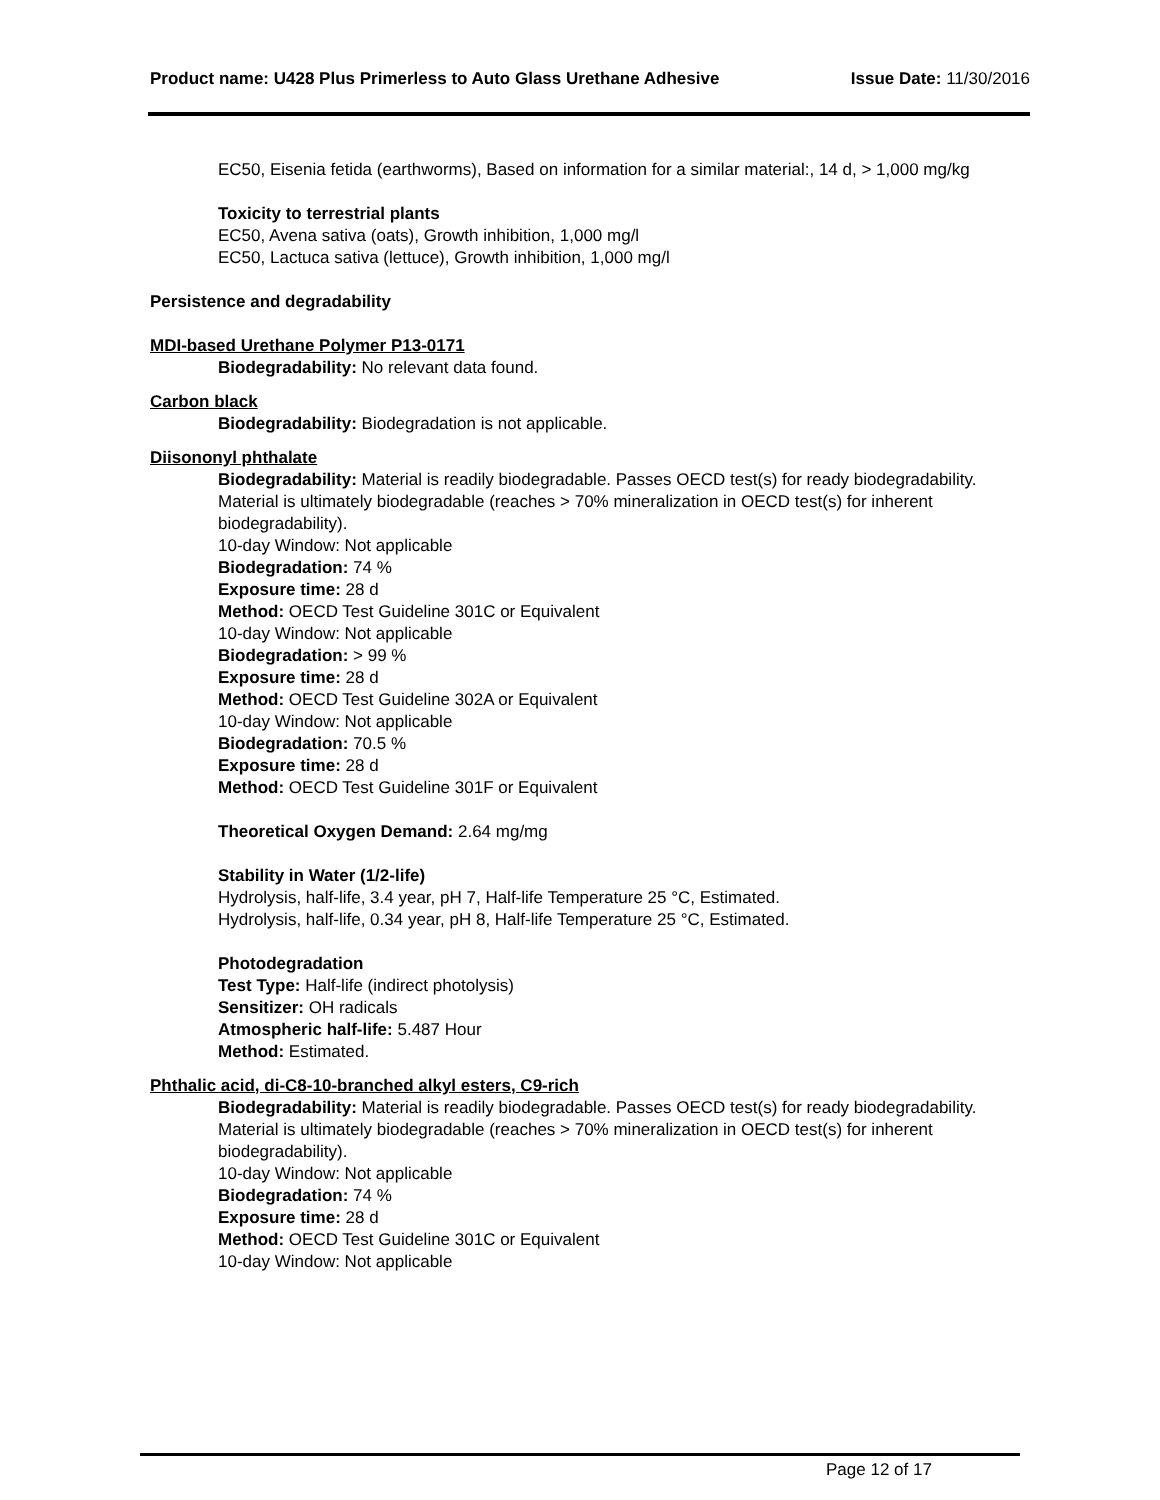Product name: U428 Plus Primerless to Auto Glass Urethane Adhesive
Issue Date: 11/30/2016
EC50, Eisenia fetida (earthworms), Based on information for a similar material:, 14 d, > 1,000 mg/kg
Toxicity to terrestrial plants
EC50, Avena sativa (oats), Growth inhibition, 1,000 mg/l
EC50, Lactuca sativa (lettuce), Growth inhibition, 1,000 mg/l
Persistence and degradability
MDI-based Urethane Polymer P13-0171
Biodegradability: No relevant data found.
Carbon black
Biodegradability: Biodegradation is not applicable.
Diisononyl phthalate
Biodegradability: Material is readily biodegradable. Passes OECD test(s) for ready biodegradability. Material is ultimately biodegradable (reaches > 70% mineralization in OECD test(s) for inherent biodegradability).
10-day Window: Not applicable
Biodegradation: 74 %
Exposure time: 28 d
Method: OECD Test Guideline 301C or Equivalent
10-day Window: Not applicable
Biodegradation: > 99 %
Exposure time: 28 d
Method: OECD Test Guideline 302A or Equivalent
10-day Window: Not applicable
Biodegradation: 70.5 %
Exposure time: 28 d
Method: OECD Test Guideline 301F or Equivalent
Theoretical Oxygen Demand: 2.64 mg/mg
Stability in Water (1/2-life)
Hydrolysis, half-life, 3.4 year, pH 7, Half-life Temperature 25 °C, Estimated.
Hydrolysis, half-life, 0.34 year, pH 8, Half-life Temperature 25 °C, Estimated.
Photodegradation
Test Type: Half-life (indirect photolysis)
Sensitizer: OH radicals
Atmospheric half-life: 5.487 Hour
Method: Estimated.
Phthalic acid, di-C8-10-branched alkyl esters, C9-rich
Biodegradability: Material is readily biodegradable. Passes OECD test(s) for ready biodegradability. Material is ultimately biodegradable (reaches > 70% mineralization in OECD test(s) for inherent biodegradability).
10-day Window: Not applicable
Biodegradation: 74 %
Exposure time: 28 d
Method: OECD Test Guideline 301C or Equivalent
10-day Window: Not applicable
Page 12 of 17